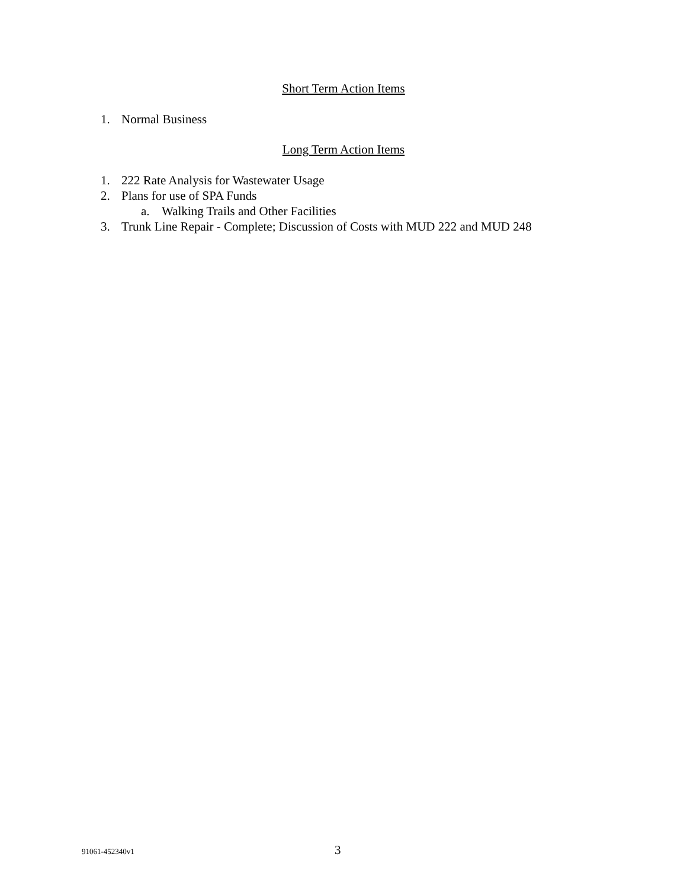Short Term Action Items
1. Normal Business
Long Term Action Items
1. 222 Rate Analysis for Wastewater Usage
2. Plans for use of SPA Funds
a. Walking Trails and Other Facilities
3. Trunk Line Repair - Complete; Discussion of Costs with MUD 222 and MUD 248
91061-452340v1 3